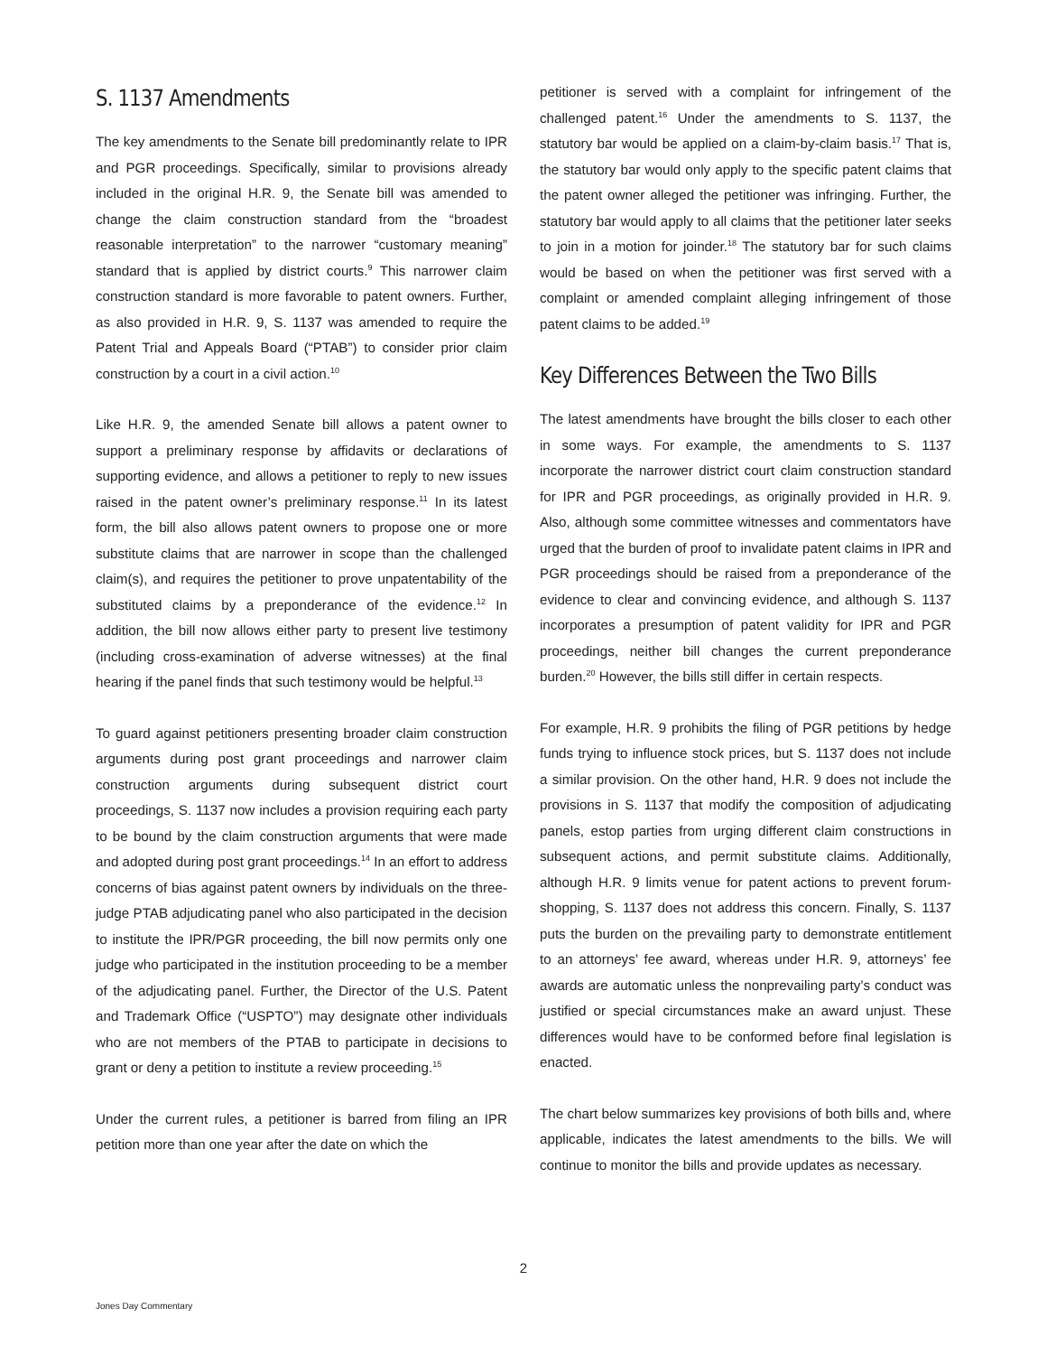S. 1137 Amendments
The key amendments to the Senate bill predominantly relate to IPR and PGR proceedings. Specifically, similar to provisions already included in the original H.R. 9, the Senate bill was amended to change the claim construction standard from the “broadest reasonable interpretation” to the narrower “customary meaning” standard that is applied by district courts.<sup>9</sup> This narrower claim construction standard is more favorable to patent owners. Further, as also provided in H.R. 9, S. 1137 was amended to require the Patent Trial and Appeals Board (“PTAB”) to consider prior claim construction by a court in a civil action.<sup>10</sup>
Like H.R. 9, the amended Senate bill allows a patent owner to support a preliminary response by affidavits or declarations of supporting evidence, and allows a petitioner to reply to new issues raised in the patent owner’s preliminary response.<sup>11</sup> In its latest form, the bill also allows patent owners to propose one or more substitute claims that are narrower in scope than the challenged claim(s), and requires the petitioner to prove unpatentability of the substituted claims by a preponderance of the evidence.<sup>12</sup> In addition, the bill now allows either party to present live testimony (including cross-examination of adverse witnesses) at the final hearing if the panel finds that such testimony would be helpful.<sup>13</sup>
To guard against petitioners presenting broader claim construction arguments during post grant proceedings and narrower claim construction arguments during subsequent district court proceedings, S. 1137 now includes a provision requiring each party to be bound by the claim construction arguments that were made and adopted during post grant proceedings.<sup>14</sup> In an effort to address concerns of bias against patent owners by individuals on the three-judge PTAB adjudicating panel who also participated in the decision to institute the IPR/PGR proceeding, the bill now permits only one judge who participated in the institution proceeding to be a member of the adjudicating panel. Further, the Director of the U.S. Patent and Trademark Office (“USPTO”) may designate other individuals who are not members of the PTAB to participate in decisions to grant or deny a petition to institute a review proceeding.<sup>15</sup>
Under the current rules, a petitioner is barred from filing an IPR petition more than one year after the date on which the
petitioner is served with a complaint for infringement of the challenged patent.<sup>16</sup> Under the amendments to S. 1137, the statutory bar would be applied on a claim-by-claim basis.<sup>17</sup> That is, the statutory bar would only apply to the specific patent claims that the patent owner alleged the petitioner was infringing. Further, the statutory bar would apply to all claims that the petitioner later seeks to join in a motion for joinder.<sup>18</sup> The statutory bar for such claims would be based on when the petitioner was first served with a complaint or amended complaint alleging infringement of those patent claims to be added.<sup>19</sup>
Key Differences Between the Two Bills
The latest amendments have brought the bills closer to each other in some ways. For example, the amendments to S. 1137 incorporate the narrower district court claim construction standard for IPR and PGR proceedings, as originally provided in H.R. 9. Also, although some committee witnesses and commentators have urged that the burden of proof to invalidate patent claims in IPR and PGR proceedings should be raised from a preponderance of the evidence to clear and convincing evidence, and although S. 1137 incorporates a presumption of patent validity for IPR and PGR proceedings, neither bill changes the current preponderance burden.<sup>20</sup> However, the bills still differ in certain respects.
For example, H.R. 9 prohibits the filing of PGR petitions by hedge funds trying to influence stock prices, but S. 1137 does not include a similar provision. On the other hand, H.R. 9 does not include the provisions in S. 1137 that modify the composition of adjudicating panels, estop parties from urging different claim constructions in subsequent actions, and permit substitute claims. Additionally, although H.R. 9 limits venue for patent actions to prevent forum-shopping, S. 1137 does not address this concern. Finally, S. 1137 puts the burden on the prevailing party to demonstrate entitlement to an attorneys’ fee award, whereas under H.R. 9, attorneys’ fee awards are automatic unless the nonprevailing party’s conduct was justified or special circumstances make an award unjust. These differences would have to be conformed before final legislation is enacted.
The chart below summarizes key provisions of both bills and, where applicable, indicates the latest amendments to the bills. We will continue to monitor the bills and provide updates as necessary.
2
Jones Day Commentary